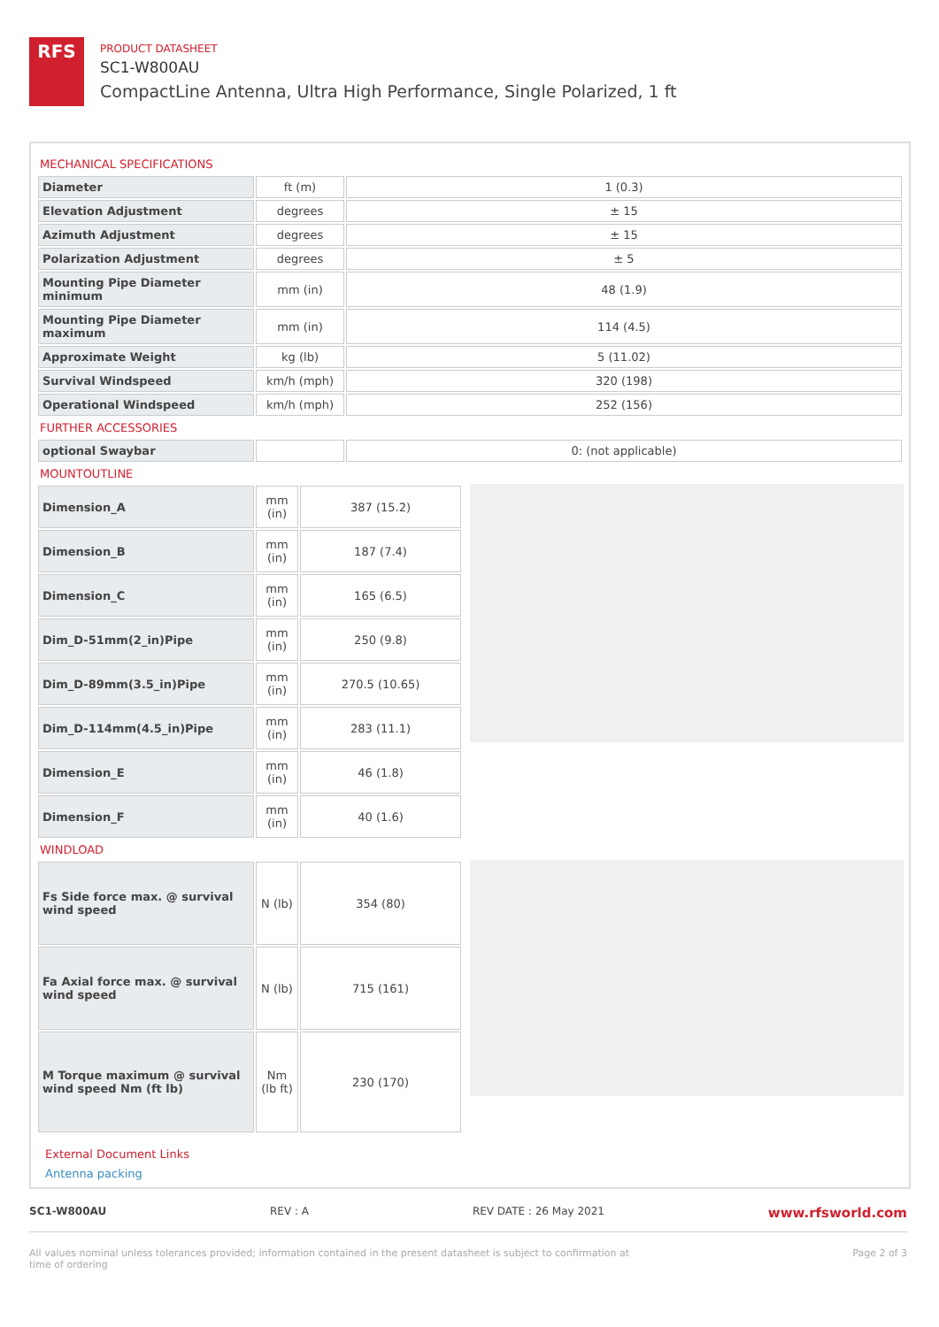RFS
PRODUCT DATASHEET
SC1-W800AU
CompactLine Antenna, Ultra High Performance, Single Polarized, 1 ft
MECHANICAL SPECIFICATIONS
| Diameter | ft (m) | 1 (0.3) |
| Elevation Adjustment | degrees | ± 15 |
| Azimuth Adjustment | degrees | ± 15 |
| Polarization Adjustment | degrees | ± 5 |
| Mounting Pipe Diameter minimum | mm (in) | 48 (1.9) |
| Mounting Pipe Diameter maximum | mm (in) | 114 (4.5) |
| Approximate Weight | kg (lb) | 5 (11.02) |
| Survival Windspeed | km/h (mph) | 320 (198) |
| Operational Windspeed | km/h (mph) | 252 (156) |
FURTHER ACCESSORIES
| optional Swaybar | | 0: (not applicable) |
MOUNTOUTLINE
| Dimension_A | mm (in) | 387 (15.2) |
| Dimension_B | mm (in) | 187 (7.4) |
| Dimension_C | mm (in) | 165 (6.5) |
| Dim_D-51mm(2_in)Pipe | mm (in) | 250 (9.8) |
| Dim_D-89mm(3.5_in)Pipe | mm (in) | 270.5 (10.65) |
| Dim_D-114mm(4.5_in)Pipe | mm (in) | 283 (11.1) |
| Dimension_E | mm (in) | 46 (1.8) |
| Dimension_F | mm (in) | 40 (1.6) |
WINDLOAD
| Fs Side force max. @ survival wind speed | N (lb) | 354 (80) |
| Fa Axial force max. @ survival wind speed | N (lb) | 715 (161) |
| M Torque maximum @ survival wind speed Nm (ft lb) | Nm (lb ft) | 230 (170) |
External Document Links
Antenna packing
SC1-W800AU REV : A REV DATE : 26 May 2021 www.rfsworld.com
All values nominal unless tolerances provided; information contained in the present datasheet is subject to confirmation at
time of ordering Page 2 of 3